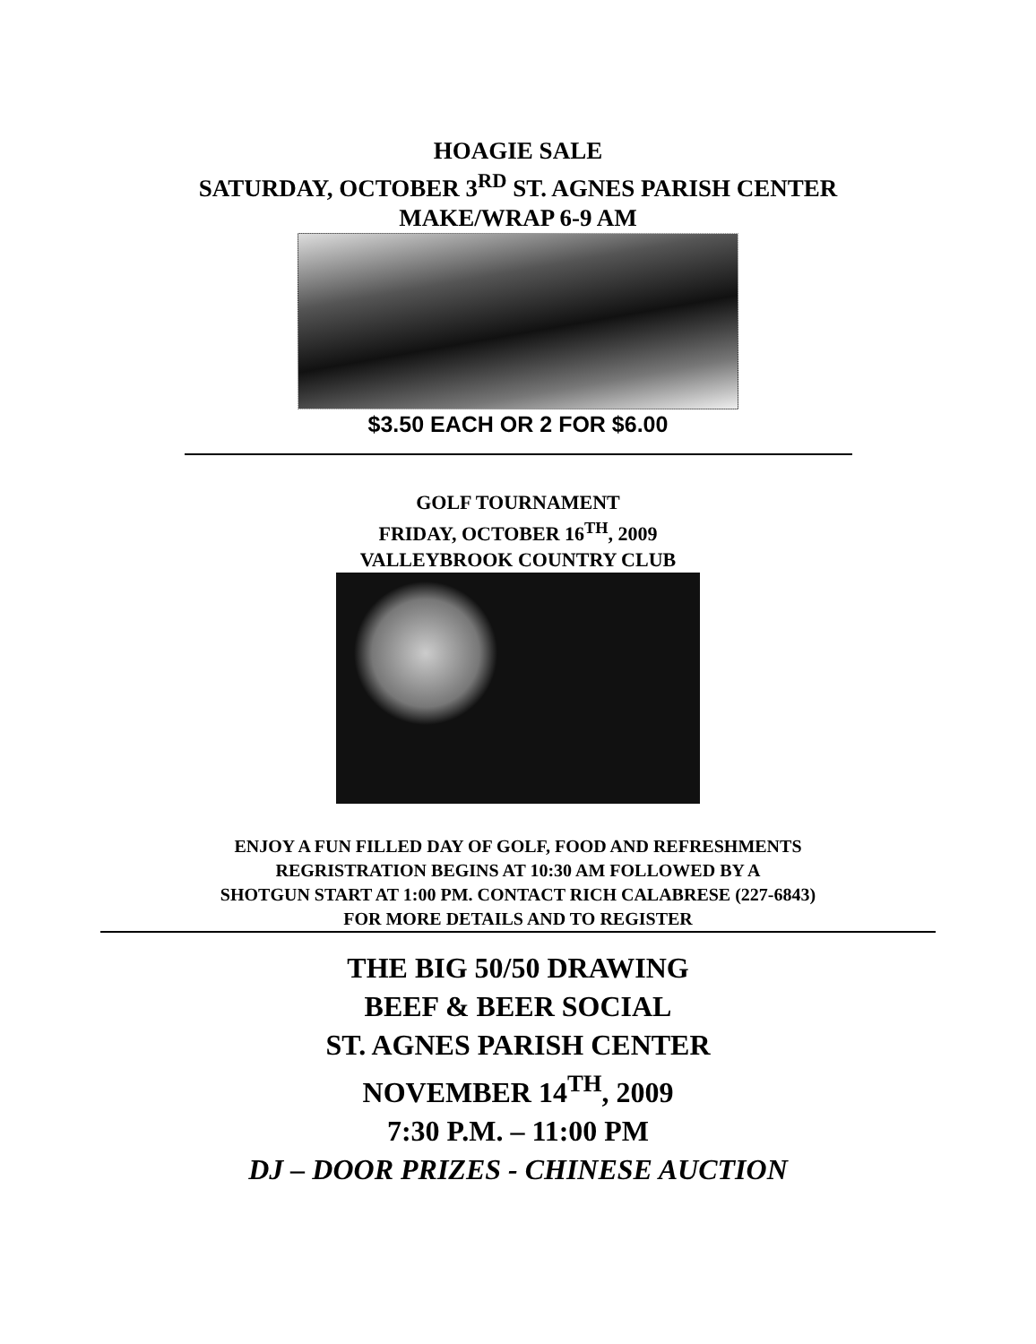HOAGIE SALE
SATURDAY, OCTOBER 3<sup>RD</sup> ST. AGNES PARISH CENTER
MAKE/WRAP 6-9 AM
$3.50 EACH OR 2 FOR $6.00
GOLF TOURNAMENT
FRIDAY, OCTOBER 16<sup>TH</sup>, 2009
VALLEYBROOK COUNTRY CLUB
ENJOY A FUN FILLED DAY OF GOLF, FOOD AND REFRESHMENTS
REGRISTRATION BEGINS AT 10:30 AM FOLLOWED BY A
SHOTGUN START AT 1:00 PM. CONTACT RICH CALABRESE (227-6843)
FOR MORE DETAILS AND TO REGISTER
THE BIG 50/50 DRAWING
BEEF & BEER SOCIAL
ST. AGNES PARISH CENTER
NOVEMBER 14<sup>TH</sup>, 2009
7:30 P.M. – 11:00 PM
DJ – DOOR PRIZES - CHINESE AUCTION